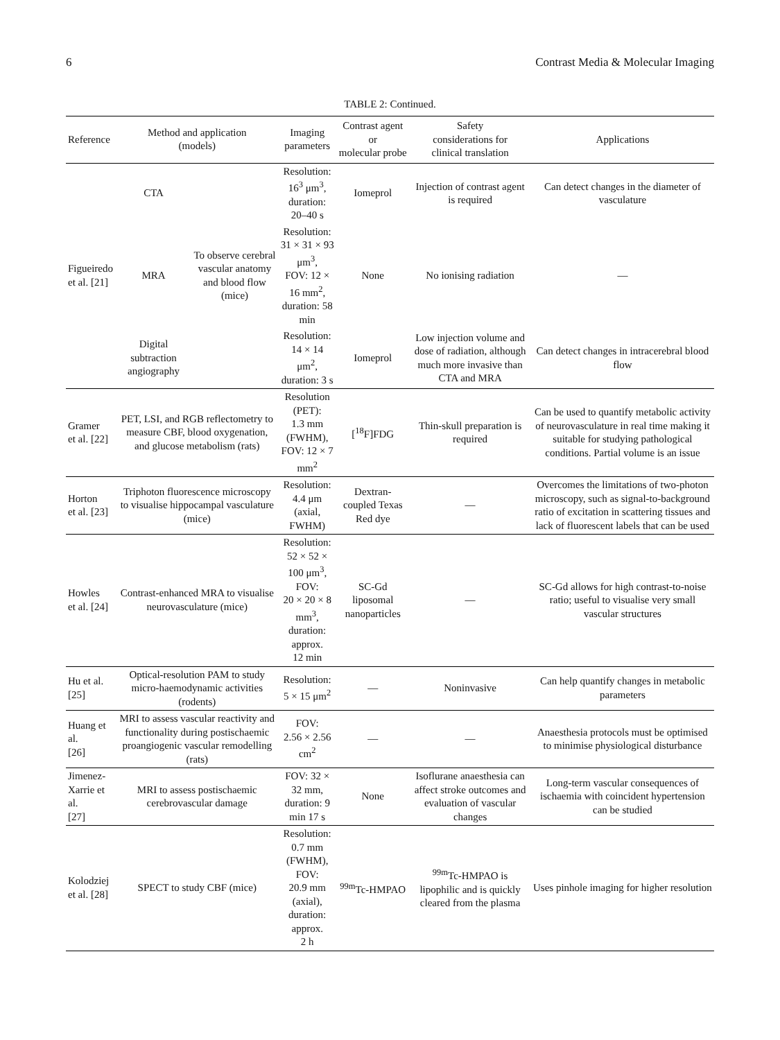6 Contrast Media & Molecular Imaging
TABLE 2: Continued.
| Reference | Method and application (models) | | Imaging parameters | Contrast agent or molecular probe | Safety considerations for clinical translation | Applications |
| --- | --- | --- | --- | --- | --- | --- |
| Figueiredo et al. [21] | CTA | To observe cerebral vascular anatomy and blood flow (mice) | Resolution: 16<sup>3</sup> μm<sup>3</sup>, duration: 20–40 s | Iomeprol | Injection of contrast agent is required | Can detect changes in the diameter of vasculature |
| | MRA | | Resolution: 31 × 31 × 93 μm<sup>3</sup>, FOV: 12 × 16 mm<sup>2</sup>, duration: 58 min | None | No ionising radiation | — |
| | Digital subtraction angiography | | Resolution: 14 × 14 μm<sup>2</sup>, duration: 3 s | Iomeprol | Low injection volume and dose of radiation, although much more invasive than CTA and MRA | Can detect changes in intracerebral blood flow |
| Gramer et al. [22] | PET, LSI, and RGB reflectometry to measure CBF, blood oxygenation, and glucose metabolism (rats) | | Resolution (PET): 1.3 mm (FWHM), FOV: 12 × 7 mm<sup>2</sup> | [<sup>18</sup>F]FDG | Thin-skull preparation is required | Can be used to quantify metabolic activity of neurovasculature in real time making it suitable for studying pathological conditions. Partial volume is an issue |
| Horton et al. [23] | Triphoton fluorescence microscopy to visualise hippocampal vasculature (mice) | | Resolution: 4.4 μm (axial, FWHM) | Dextran-coupled Texas Red dye | — | Overcomes the limitations of two-photon microscopy, such as signal-to-background ratio of excitation in scattering tissues and lack of fluorescent labels that can be used |
| Howles et al. [24] | Contrast-enhanced MRA to visualise neurovasculature (mice) | | Resolution: 52 × 52 × 100 μm<sup>3</sup>, FOV: 20 × 20 × 8 mm<sup>3</sup>, duration: approx. 12 min | SC-Gd liposomal nanoparticles | — | SC-Gd allows for high contrast-to-noise ratio; useful to visualise very small vascular structures |
| Hu et al. [25] | Optical-resolution PAM to study micro-haemodynamic activities (rodents) | | Resolution: 5 × 15 μm<sup>2</sup> | — | Noninvasive | Can help quantify changes in metabolic parameters |
| Huang et al. [26] | MRI to assess vascular reactivity and functionality during postischaemic proangiogenic vascular remodelling (rats) | | FOV: 2.56 × 2.56 cm<sup>2</sup> | — | — | Anaesthesia protocols must be optimised to minimise physiological disturbance |
| Jimenez- Xarrie et al. [27] | MRI to assess postischaemic cerebrovascular damage | | FOV: 32 × 32 mm, duration: 9 min 17 s | None | Isoflurane anaesthesia can affect stroke outcomes and evaluation of vascular changes | Long-term vascular consequences of ischaemia with coincident hypertension can be studied |
| Kolodziej et al. [28] | SPECT to study CBF (mice) | | Resolution: 0.7 mm (FWHM), FOV: 20.9 mm (axial), duration: approx. 2 h | <sup>99m</sup>Tc-HMPAO | <sup>99m</sup>Tc-HMPAO is lipophilic and is quickly cleared from the plasma | Uses pinhole imaging for higher resolution |